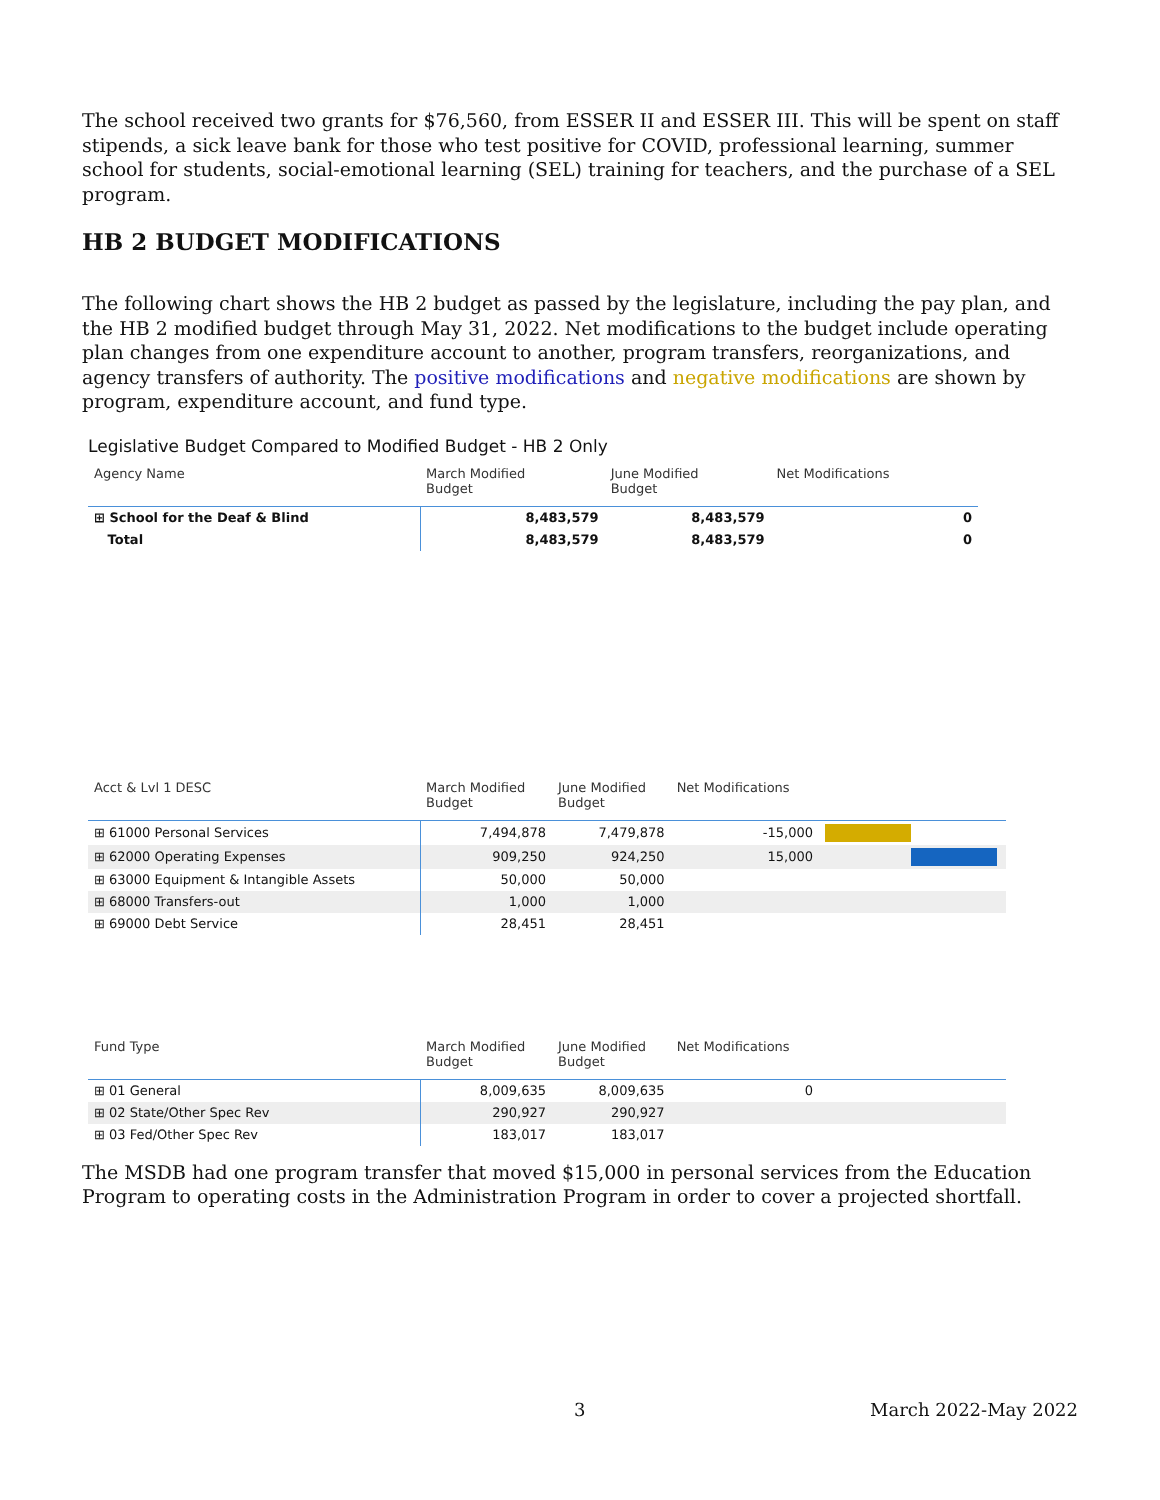The school received two grants for $76,560, from ESSER II and ESSER III. This will be spent on staff stipends, a sick leave bank for those who test positive for COVID, professional learning, summer school for students, social-emotional learning (SEL) training for teachers, and the purchase of a SEL program.
HB 2 BUDGET MODIFICATIONS
The following chart shows the HB 2 budget as passed by the legislature, including the pay plan, and the HB 2 modified budget through May 31, 2022. Net modifications to the budget include operating plan changes from one expenditure account to another, program transfers, reorganizations, and agency transfers of authority. The positive modifications and negative modifications are shown by program, expenditure account, and fund type.
Legislative Budget Compared to Modified Budget - HB 2 Only
| Agency Name | March Modified Budget | June Modified Budget | Net Modifications |
| --- | --- | --- | --- |
| ⊞ School for the Deaf & Blind | 8,483,579 | 8,483,579 | 0 |
| Total | 8,483,579 | 8,483,579 | 0 |
| Acct & Lvl 1 DESC | March Modified Budget | June Modified Budget | Net Modifications | |
| --- | --- | --- | --- | --- |
| ⊞ 61000 Personal Services | 7,494,878 | 7,479,878 | -15,000 | |
| ⊞ 62000 Operating Expenses | 909,250 | 924,250 | 15,000 | |
| ⊞ 63000 Equipment & Intangible Assets | 50,000 | 50,000 | | |
| ⊞ 68000 Transfers-out | 1,000 | 1,000 | | |
| ⊞ 69000 Debt Service | 28,451 | 28,451 | | |
| Fund Type | March Modified Budget | June Modified Budget | Net Modifications | |
| --- | --- | --- | --- | --- |
| ⊞ 01 General | 8,009,635 | 8,009,635 | 0 | |
| ⊞ 02 State/Other Spec Rev | 290,927 | 290,927 | | |
| ⊞ 03 Fed/Other Spec Rev | 183,017 | 183,017 | | |
The MSDB had one program transfer that moved $15,000 in personal services from the Education Program to operating costs in the Administration Program in order to cover a projected shortfall.
3 March 2022-May 2022